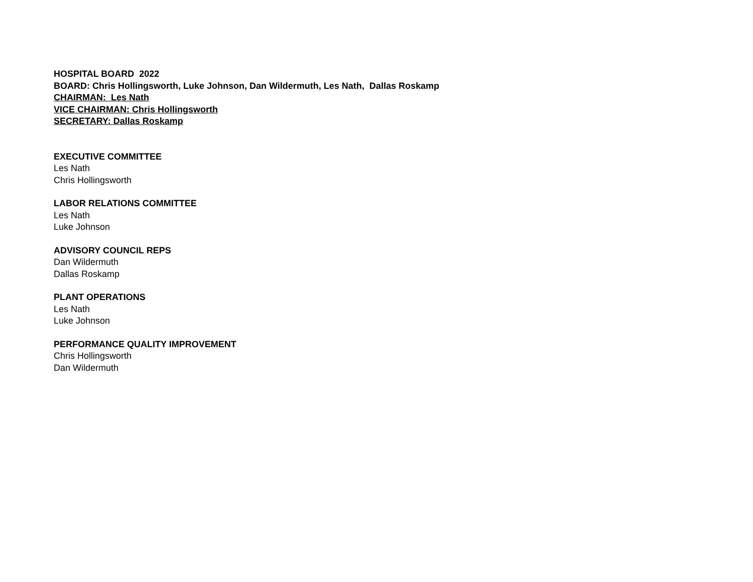HOSPITAL BOARD 2022
BOARD: Chris Hollingsworth, Luke Johnson, Dan Wildermuth, Les Nath, Dallas Roskamp
CHAIRMAN: Les Nath
VICE CHAIRMAN: Chris Hollingsworth
SECRETARY: Dallas Roskamp
EXECUTIVE COMMITTEE
Les Nath
Chris Hollingsworth
LABOR RELATIONS COMMITTEE
Les Nath
Luke Johnson
ADVISORY COUNCIL REPS
Dan Wildermuth
Dallas Roskamp
PLANT OPERATIONS
Les Nath
Luke Johnson
PERFORMANCE QUALITY IMPROVEMENT
Chris Hollingsworth
Dan Wildermuth